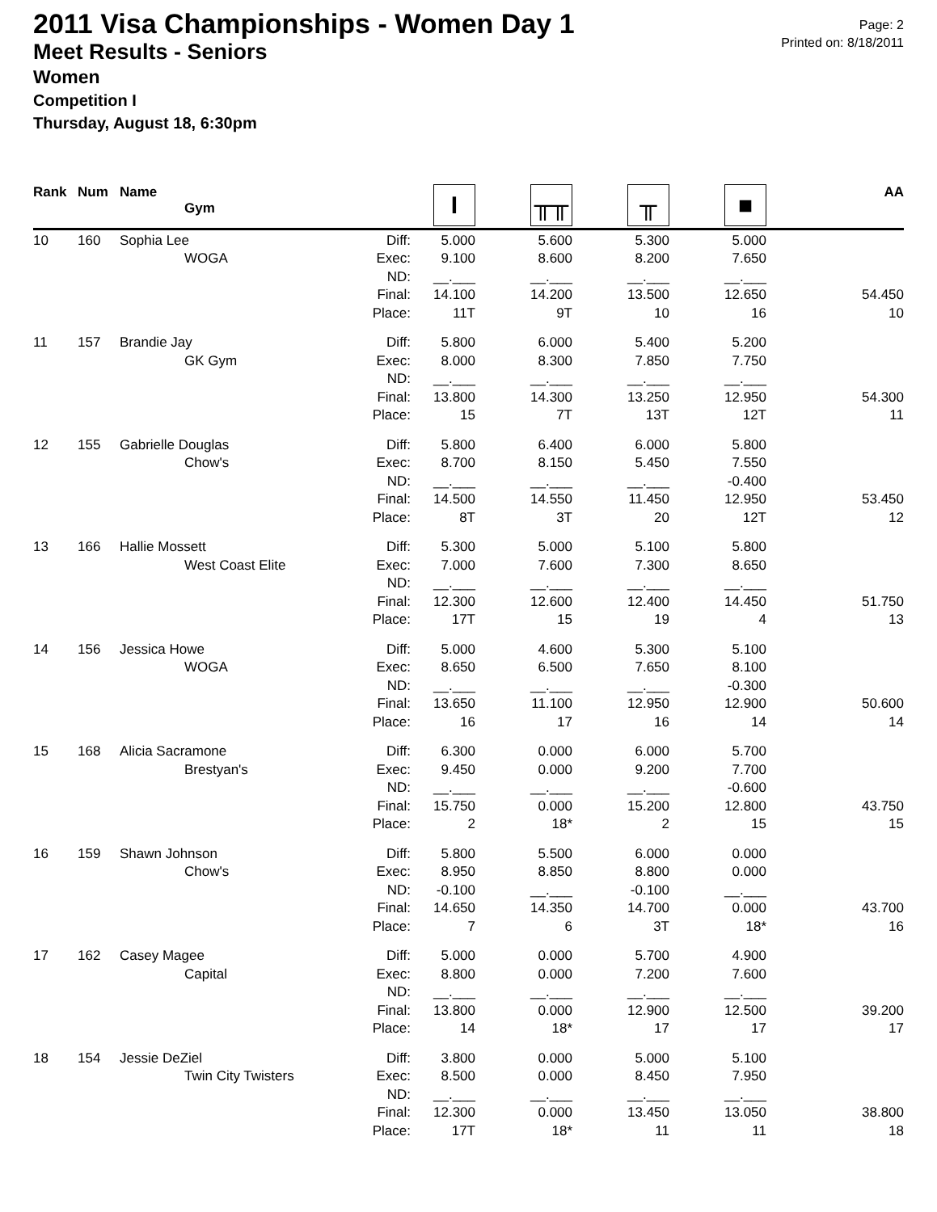2011 Visa Championships - Women Day 1
Meet Results - Seniors
Women
Competition I
Thursday, August 18, 6:30pm
Page: 2
Printed on: 8/18/2011
| Rank | Num | Name | Gym | | I | ╥╥ | ╥ | ■ | AA |
| --- | --- | --- | --- | --- | --- | --- | --- | --- | --- |
| 10 | 160 | Sophia Lee | | Diff: | 5.000 | 5.600 | 5.300 | 5.000 | |
| | | | WOGA | Exec: | 9.100 | 8.600 | 8.200 | 7.650 | |
| | | | | ND: | __.___ | __.___ | __.___ | __.___ | |
| | | | | Final: | 14.100 | 14.200 | 13.500 | 12.650 | 54.450 |
| | | | | Place: | 11T | 9T | 10 | 16 | 10 |
| 11 | 157 | Brandie Jay | | Diff: | 5.800 | 6.000 | 5.400 | 5.200 | |
| | | | GK Gym | Exec: | 8.000 | 8.300 | 7.850 | 7.750 | |
| | | | | ND: | __.___ | __.___ | __.___ | __.___ | |
| | | | | Final: | 13.800 | 14.300 | 13.250 | 12.950 | 54.300 |
| | | | | Place: | 15 | 7T | 13T | 12T | 11 |
| 12 | 155 | Gabrielle Douglas | | Diff: | 5.800 | 6.400 | 6.000 | 5.800 | |
| | | | Chow's | Exec: | 8.700 | 8.150 | 5.450 | 7.550 | |
| | | | | ND: | __.___ | __.___ | __.___ | -0.400 | |
| | | | | Final: | 14.500 | 14.550 | 11.450 | 12.950 | 53.450 |
| | | | | Place: | 8T | 3T | 20 | 12T | 12 |
| 13 | 166 | Hallie Mossett | | Diff: | 5.300 | 5.000 | 5.100 | 5.800 | |
| | | | West Coast Elite | Exec: | 7.000 | 7.600 | 7.300 | 8.650 | |
| | | | | ND: | __.___ | __.___ | __.___ | __.___ | |
| | | | | Final: | 12.300 | 12.600 | 12.400 | 14.450 | 51.750 |
| | | | | Place: | 17T | 15 | 19 | 4 | 13 |
| 14 | 156 | Jessica Howe | | Diff: | 5.000 | 4.600 | 5.300 | 5.100 | |
| | | | WOGA | Exec: | 8.650 | 6.500 | 7.650 | 8.100 | |
| | | | | ND: | __.___ | __.___ | __.___ | -0.300 | |
| | | | | Final: | 13.650 | 11.100 | 12.950 | 12.900 | 50.600 |
| | | | | Place: | 16 | 17 | 16 | 14 | 14 |
| 15 | 168 | Alicia Sacramone | | Diff: | 6.300 | 0.000 | 6.000 | 5.700 | |
| | | | Brestyan's | Exec: | 9.450 | 0.000 | 9.200 | 7.700 | |
| | | | | ND: | __.___ | __.___ | __.___ | -0.600 | |
| | | | | Final: | 15.750 | 0.000 | 15.200 | 12.800 | 43.750 |
| | | | | Place: | 2 | 18* | 2 | 15 | 15 |
| 16 | 159 | Shawn Johnson | | Diff: | 5.800 | 5.500 | 6.000 | 0.000 | |
| | | | Chow's | Exec: | 8.950 | 8.850 | 8.800 | 0.000 | |
| | | | | ND: | -0.100 | __.___ | -0.100 | __.___ | |
| | | | | Final: | 14.650 | 14.350 | 14.700 | 0.000 | 43.700 |
| | | | | Place: | 7 | 6 | 3T | 18* | 16 |
| 17 | 162 | Casey Magee | | Diff: | 5.000 | 0.000 | 5.700 | 4.900 | |
| | | | Capital | Exec: | 8.800 | 0.000 | 7.200 | 7.600 | |
| | | | | ND: | __.___ | __.___ | __.___ | __.___ | |
| | | | | Final: | 13.800 | 0.000 | 12.900 | 12.500 | 39.200 |
| | | | | Place: | 14 | 18* | 17 | 17 | 17 |
| 18 | 154 | Jessie DeZiel | | Diff: | 3.800 | 0.000 | 5.000 | 5.100 | |
| | | | Twin City Twisters | Exec: | 8.500 | 0.000 | 8.450 | 7.950 | |
| | | | | ND: | __.___ | __.___ | __.___ | __.___ | |
| | | | | Final: | 12.300 | 0.000 | 13.450 | 13.050 | 38.800 |
| | | | | Place: | 17T | 18* | 11 | 11 | 18 |